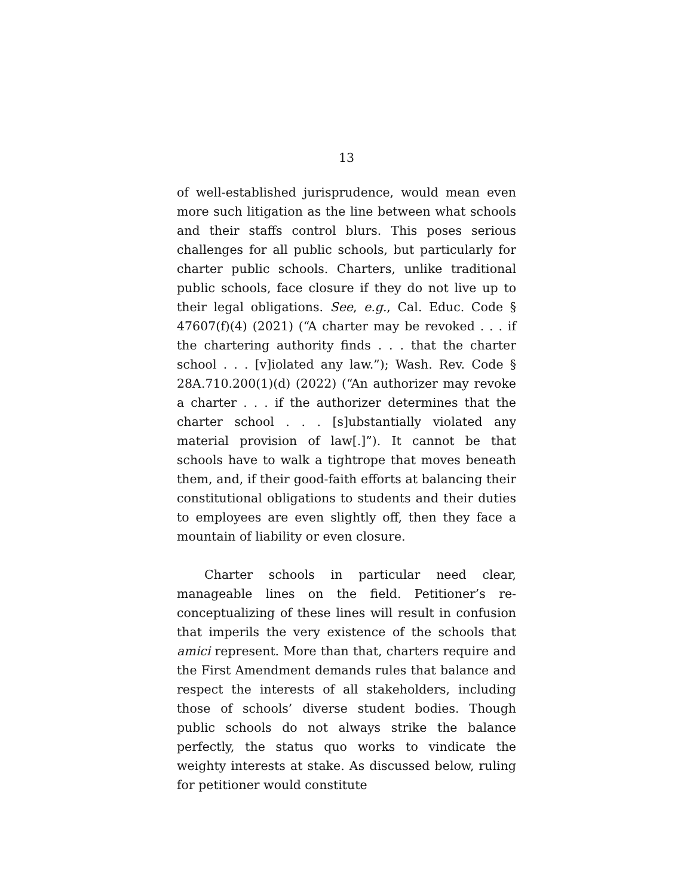13
of well-established jurisprudence, would mean even more such litigation as the line between what schools and their staffs control blurs. This poses serious challenges for all public schools, but particularly for charter public schools. Charters, unlike traditional public schools, face closure if they do not live up to their legal obligations. See, e.g., Cal. Educ. Code § 47607(f)(4) (2021) (“A charter may be revoked . . . if the chartering authority finds . . . that the charter school . . . [v]iolated any law.”); Wash. Rev. Code § 28A.710.200(1)(d) (2022) (“An authorizer may revoke a charter . . . if the authorizer determines that the charter school . . . [s]ubstantially violated any material provision of law[.]”). It cannot be that schools have to walk a tightrope that moves beneath them, and, if their good-faith efforts at balancing their constitutional obligations to students and their duties to employees are even slightly off, then they face a mountain of liability or even closure.
Charter schools in particular need clear, manageable lines on the field. Petitioner’s re-conceptualizing of these lines will result in confusion that imperils the very existence of the schools that amici represent. More than that, charters require and the First Amendment demands rules that balance and respect the interests of all stakeholders, including those of schools’ diverse student bodies. Though public schools do not always strike the balance perfectly, the status quo works to vindicate the weighty interests at stake. As discussed below, ruling for petitioner would constitute